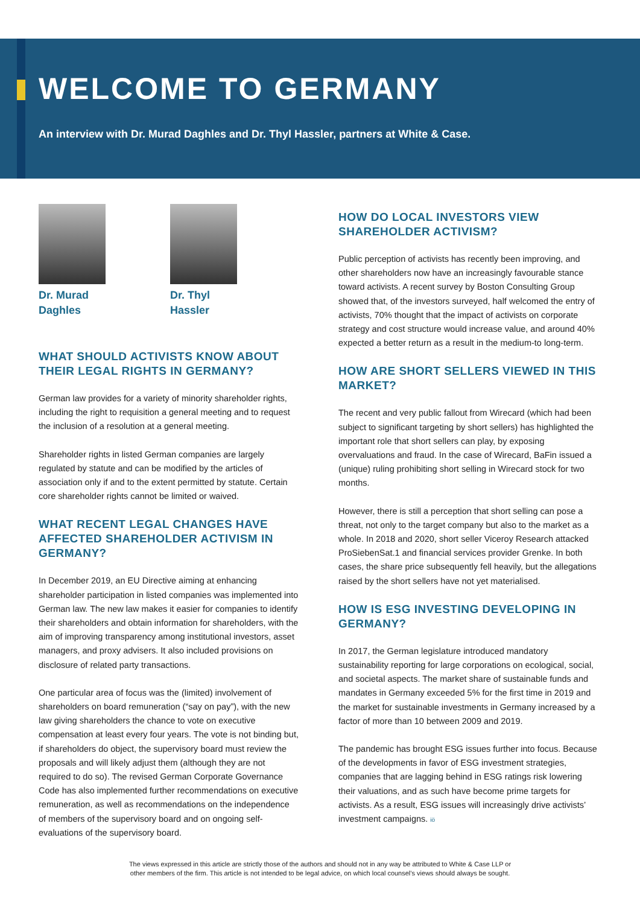WELCOME TO GERMANY
An interview with Dr. Murad Daghles and Dr. Thyl Hassler, partners at White & Case.
Dr. Murad Daghles
Dr. Thyl Hassler
WHAT SHOULD ACTIVISTS KNOW ABOUT THEIR LEGAL RIGHTS IN GERMANY?
German law provides for a variety of minority shareholder rights, including the right to requisition a general meeting and to request the inclusion of a resolution at a general meeting.
Shareholder rights in listed German companies are largely regulated by statute and can be modified by the articles of association only if and to the extent permitted by statute. Certain core shareholder rights cannot be limited or waived.
WHAT RECENT LEGAL CHANGES HAVE AFFECTED SHAREHOLDER ACTIVISM IN GERMANY?
In December 2019, an EU Directive aiming at enhancing shareholder participation in listed companies was implemented into German law. The new law makes it easier for companies to identify their shareholders and obtain information for shareholders, with the aim of improving transparency among institutional investors, asset managers, and proxy advisers. It also included provisions on disclosure of related party transactions.
One particular area of focus was the (limited) involvement of shareholders on board remuneration (“say on pay”), with the new law giving shareholders the chance to vote on executive compensation at least every four years. The vote is not binding but, if shareholders do object, the supervisory board must review the proposals and will likely adjust them (although they are not required to do so). The revised German Corporate Governance Code has also implemented further recommendations on executive remuneration, as well as recommendations on the independence of members of the supervisory board and on ongoing self-evaluations of the supervisory board.
HOW DO LOCAL INVESTORS VIEW SHAREHOLDER ACTIVISM?
Public perception of activists has recently been improving, and other shareholders now have an increasingly favourable stance toward activists. A recent survey by Boston Consulting Group showed that, of the investors surveyed, half welcomed the entry of activists, 70% thought that the impact of activists on corporate strategy and cost structure would increase value, and around 40% expected a better return as a result in the medium-to long-term.
HOW ARE SHORT SELLERS VIEWED IN THIS MARKET?
The recent and very public fallout from Wirecard (which had been subject to significant targeting by short sellers) has highlighted the important role that short sellers can play, by exposing overvaluations and fraud. In the case of Wirecard, BaFin issued a (unique) ruling prohibiting short selling in Wirecard stock for two months.
However, there is still a perception that short selling can pose a threat, not only to the target company but also to the market as a whole. In 2018 and 2020, short seller Viceroy Research attacked ProSiebenSat.1 and financial services provider Grenke. In both cases, the share price subsequently fell heavily, but the allegations raised by the short sellers have not yet materialised.
HOW IS ESG INVESTING DEVELOPING IN GERMANY?
In 2017, the German legislature introduced mandatory sustainability reporting for large corporations on ecological, social, and societal aspects. The market share of sustainable funds and mandates in Germany exceeded 5% for the first time in 2019 and the market for sustainable investments in Germany increased by a factor of more than 10 between 2009 and 2019.
The pandemic has brought ESG issues further into focus. Because of the developments in favor of ESG investment strategies, companies that are lagging behind in ESG ratings risk lowering their valuations, and as such have become prime targets for activists. As a result, ESG issues will increasingly drive activists’ investment campaigns. iö
The views expressed in this article are strictly those of the authors and should not in any way be attributed to White & Case LLP or
other members of the firm. This article is not intended to be legal advice, on which local counsel’s views should always be sought.